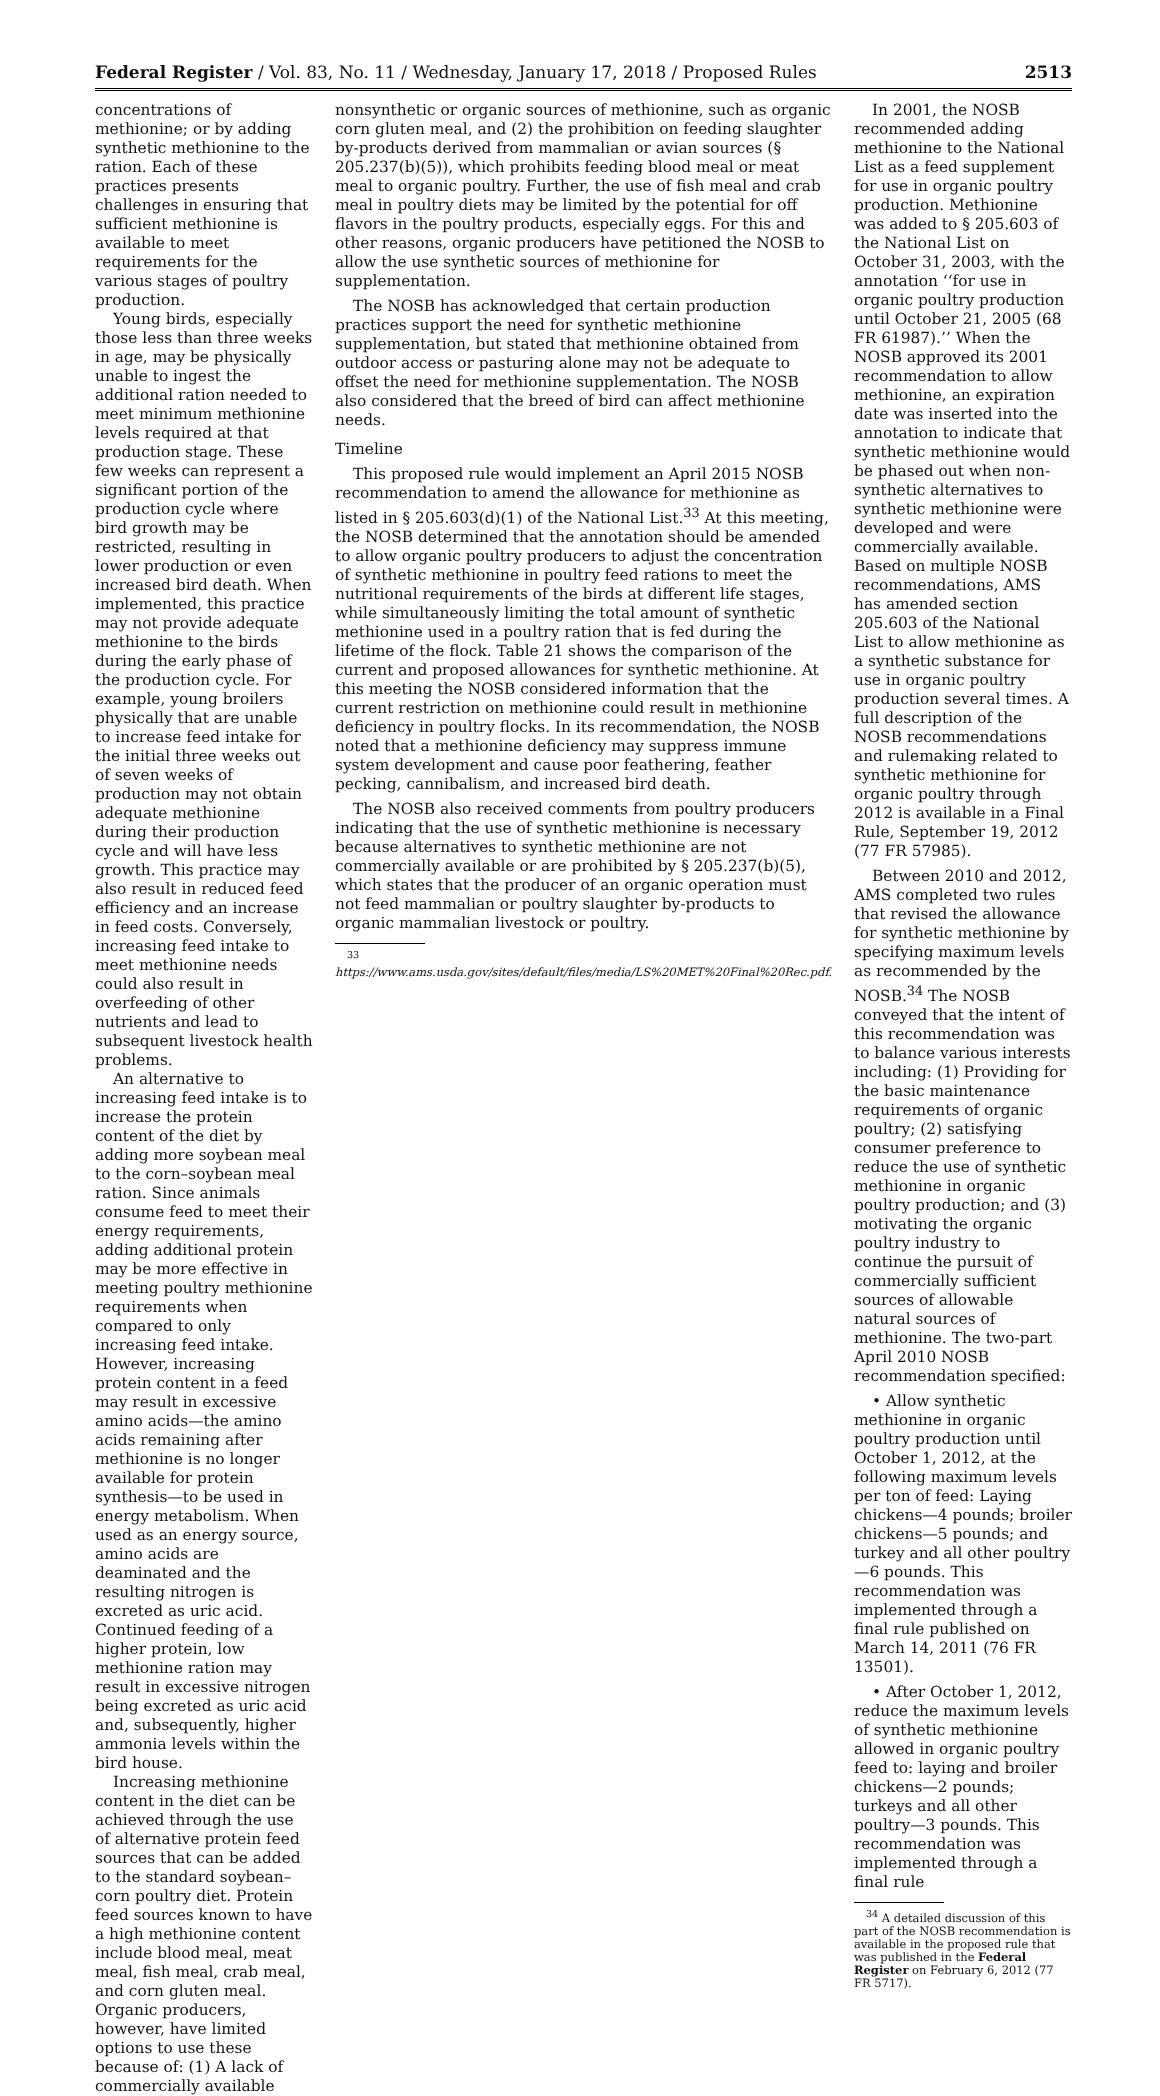Federal Register / Vol. 83, No. 11 / Wednesday, January 17, 2018 / Proposed Rules 2513
concentrations of methionine; or by adding synthetic methionine to the ration. Each of these practices presents challenges in ensuring that sufficient methionine is available to meet requirements for the various stages of poultry production.
Young birds, especially those less than three weeks in age, may be physically unable to ingest the additional ration needed to meet minimum methionine levels required at that production stage. These few weeks can represent a significant portion of the production cycle where bird growth may be restricted, resulting in lower production or even increased bird death. When implemented, this practice may not provide adequate methionine to the birds during the early phase of the production cycle. For example, young broilers physically that are unable to increase feed intake for the initial three weeks out of seven weeks of production may not obtain adequate methionine during their production cycle and will have less growth. This practice may also result in reduced feed efficiency and an increase in feed costs. Conversely, increasing feed intake to meet methionine needs could also result in overfeeding of other nutrients and lead to subsequent livestock health problems.
An alternative to increasing feed intake is to increase the protein content of the diet by adding more soybean meal to the corn–soybean meal ration. Since animals consume feed to meet their energy requirements, adding additional protein may be more effective in meeting poultry methionine requirements when compared to only increasing feed intake. However, increasing protein content in a feed may result in excessive amino acids—the amino acids remaining after methionine is no longer available for protein synthesis—to be used in energy metabolism. When used as an energy source, amino acids are deaminated and the resulting nitrogen is excreted as uric acid. Continued feeding of a higher protein, low methionine ration may result in excessive nitrogen being excreted as uric acid and, subsequently, higher ammonia levels within the bird house.
Increasing methionine content in the diet can be achieved through the use of alternative protein feed sources that can be added to the standard soybean–corn poultry diet. Protein feed sources known to have a high methionine content include blood meal, meat meal, fish meal, crab meal, and corn gluten meal. Organic producers, however, have limited options to use these because of: (1) A lack of commercially available
nonsynthetic or organic sources of methionine, such as organic corn gluten meal, and (2) the prohibition on feeding slaughter by-products derived from mammalian or avian sources (§ 205.237(b)(5)), which prohibits feeding blood meal or meat meal to organic poultry. Further, the use of fish meal and crab meal in poultry diets may be limited by the potential for off flavors in the poultry products, especially eggs. For this and other reasons, organic producers have petitioned the NOSB to allow the use synthetic sources of methionine for supplementation.
The NOSB has acknowledged that certain production practices support the need for synthetic methionine supplementation, but stated that methionine obtained from outdoor access or pasturing alone may not be adequate to offset the need for methionine supplementation. The NOSB also considered that the breed of bird can affect methionine needs.
Timeline
This proposed rule would implement an April 2015 NOSB recommendation to amend the allowance for methionine as listed in § 205.603(d)(1) of the National List.<sup>33</sup> At this meeting, the NOSB determined that the annotation should be amended to allow organic poultry producers to adjust the concentration of synthetic methionine in poultry feed rations to meet the nutritional requirements of the birds at different life stages, while simultaneously limiting the total amount of synthetic methionine used in a poultry ration that is fed during the lifetime of the flock. Table 21 shows the comparison of the current and proposed allowances for synthetic methionine. At this meeting the NOSB considered information that the current restriction on methionine could result in methionine deficiency in poultry flocks. In its recommendation, the NOSB noted that a methionine deficiency may suppress immune system development and cause poor feathering, feather pecking, cannibalism, and increased bird death.
The NOSB also received comments from poultry producers indicating that the use of synthetic methionine is necessary because alternatives to synthetic methionine are not commercially available or are prohibited by § 205.237(b)(5), which states that the producer of an organic operation must not feed mammalian or poultry slaughter by-products to organic mammalian livestock or poultry.
<sup>33</sup> https://www.ams.usda.gov/sites/default/files/media/LS%20MET%20Final%20Rec.pdf.
In 2001, the NOSB recommended adding methionine to the National List as a feed supplement for use in organic poultry production. Methionine was added to § 205.603 of the National List on October 31, 2003, with the annotation ‘‘for use in organic poultry production until October 21, 2005 (68 FR 61987).’’ When the NOSB approved its 2001 recommendation to allow methionine, an expiration date was inserted into the annotation to indicate that synthetic methionine would be phased out when non-synthetic alternatives to synthetic methionine were developed and were commercially available. Based on multiple NOSB recommendations, AMS has amended section 205.603 of the National List to allow methionine as a synthetic substance for use in organic poultry production several times. A full description of the NOSB recommendations and rulemaking related to synthetic methionine for organic poultry through 2012 is available in a Final Rule, September 19, 2012 (77 FR 57985).
Between 2010 and 2012, AMS completed two rules that revised the allowance for synthetic methionine by specifying maximum levels as recommended by the NOSB.<sup>34</sup> The NOSB conveyed that the intent of this recommendation was to balance various interests including: (1) Providing for the basic maintenance requirements of organic poultry; (2) satisfying consumer preference to reduce the use of synthetic methionine in organic poultry production; and (3) motivating the organic poultry industry to continue the pursuit of commercially sufficient sources of allowable natural sources of methionine. The two-part April 2010 NOSB recommendation specified:
• Allow synthetic methionine in organic poultry production until October 1, 2012, at the following maximum levels per ton of feed: Laying chickens—4 pounds; broiler chickens—5 pounds; and turkey and all other poultry—6 pounds. This recommendation was implemented through a final rule published on March 14, 2011 (76 FR 13501).
• After October 1, 2012, reduce the maximum levels of synthetic methionine allowed in organic poultry feed to: laying and broiler chickens—2 pounds; turkeys and all other poultry—3 pounds. This recommendation was implemented through a final rule
<sup>34</sup> A detailed discussion of this part of the NOSB recommendation is available in the proposed rule that was published in the Federal Register on February 6, 2012 (77 FR 5717).